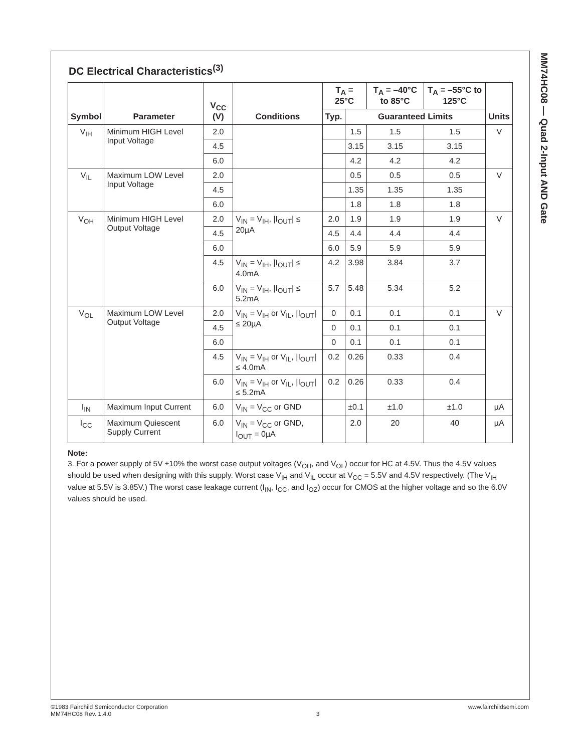MM74HC08 — Quad 2-Input AND Gate
DC Electrical Characteristics<sup>(3)</sup>
| Symbol | Parameter | V<sub>CC</sub> (V) | Conditions | T<sub>A</sub> = 25°C | | T<sub>A</sub> = –40°C to 85°C | T<sub>A</sub> = –55°C to 125°C | Units |
| --- | --- | --- | --- | --- | --- | --- | --- | --- |
| | | | | Typ. | Guaranteed Limits | | | |
| V<sub>IH</sub> | Minimum HIGH Level Input Voltage | 2.0 | | | 1.5 | 1.5 | 1.5 | V |
| | | 4.5 | | | 3.15 | 3.15 | 3.15 | |
| | | 6.0 | | | 4.2 | 4.2 | 4.2 | |
| V<sub>IL</sub> | Maximum LOW Level Input Voltage | 2.0 | | | 0.5 | 0.5 | 0.5 | V |
| | | 4.5 | | | 1.35 | 1.35 | 1.35 | |
| | | 6.0 | | | 1.8 | 1.8 | 1.8 | |
| V<sub>OH</sub> | Minimum HIGH Level Output Voltage | 2.0 | V<sub>IN</sub> = V<sub>IH</sub>, /I<sub>OUT</sub>/ ≤ 20µA | 2.0 | 1.9 | 1.9 | 1.9 | V |
| | | 4.5 | | 4.5 | 4.4 | 4.4 | 4.4 | |
| | | 6.0 | | 6.0 | 5.9 | 5.9 | 5.9 | |
| | | 4.5 | V<sub>IN</sub> = V<sub>IH</sub>, /I<sub>OUT</sub>/ ≤ 4.0mA | 4.2 | 3.98 | 3.84 | 3.7 | |
| | | 6.0 | V<sub>IN</sub> = V<sub>IH</sub>, /I<sub>OUT</sub>/ ≤ 5.2mA | 5.7 | 5.48 | 5.34 | 5.2 | |
| V<sub>OL</sub> | Maximum LOW Level Output Voltage | 2.0 | V<sub>IN</sub> = V<sub>IH</sub> or V<sub>IL</sub>, /I<sub>OUT</sub>/ ≤ 20µA | 0 | 0.1 | 0.1 | 0.1 | V |
| | | 4.5 | | 0 | 0.1 | 0.1 | 0.1 | |
| | | 6.0 | | 0 | 0.1 | 0.1 | 0.1 | |
| | | 4.5 | V<sub>IN</sub> = V<sub>IH</sub> or V<sub>IL</sub>, /I<sub>OUT</sub>/ ≤ 4.0mA | 0.2 | 0.26 | 0.33 | 0.4 | |
| | | 6.0 | V<sub>IN</sub> = V<sub>IH</sub> or V<sub>IL</sub>, /I<sub>OUT</sub>/ ≤ 5.2mA | 0.2 | 0.26 | 0.33 | 0.4 | |
| I<sub>IN</sub> | Maximum Input Current | 6.0 | V<sub>IN</sub> = V<sub>CC</sub> or GND | | ±0.1 | ±1.0 | ±1.0 | µA |
| I<sub>CC</sub> | Maximum Quiescent Supply Current | 6.0 | V<sub>IN</sub> = V<sub>CC</sub> or GND, I<sub>OUT</sub> = 0µA | | 2.0 | 20 | 40 | µA |
Note:
3. For a power supply of 5V ±10% the worst case output voltages (V<sub>OH</sub>, and V<sub>OL</sub>) occur for HC at 4.5V. Thus the 4.5V values should be used when designing with this supply. Worst case V<sub>IH</sub> and V<sub>IL</sub> occur at V<sub>CC</sub> = 5.5V and 4.5V respectively. (The V<sub>IH</sub> value at 5.5V is 3.85V.) The worst case leakage current (I<sub>IN</sub>, I<sub>CC</sub>, and I<sub>OZ</sub>) occur for CMOS at the higher voltage and so the 6.0V values should be used.
©1983 Fairchild Semiconductor Corporation
MM74HC08 Rev. 1.4.0
3 www.fairchildsemi.com